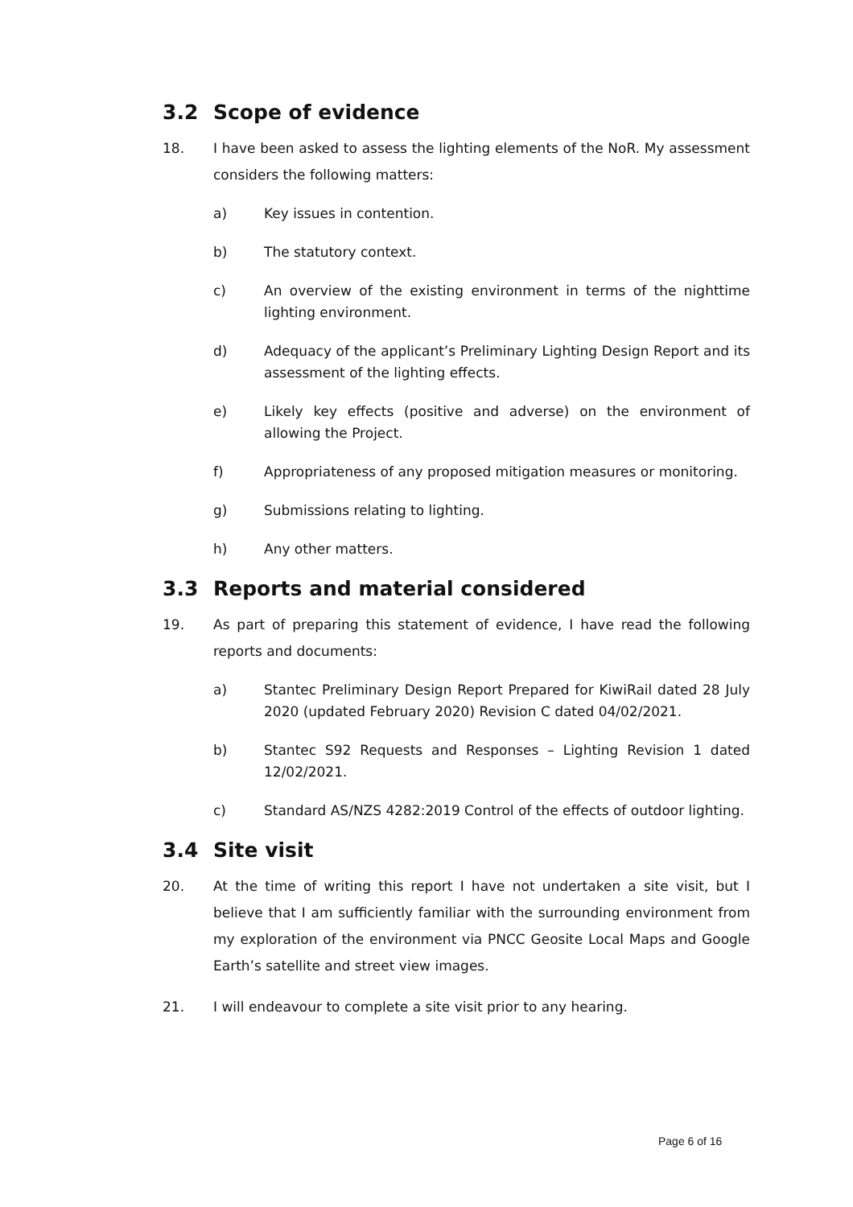3.2 Scope of evidence
18. I have been asked to assess the lighting elements of the NoR. My assessment considers the following matters:
a) Key issues in contention.
b) The statutory context.
c) An overview of the existing environment in terms of the nighttime lighting environment.
d) Adequacy of the applicant’s Preliminary Lighting Design Report and its assessment of the lighting effects.
e) Likely key effects (positive and adverse) on the environment of allowing the Project.
f) Appropriateness of any proposed mitigation measures or monitoring.
g) Submissions relating to lighting.
h) Any other matters.
3.3 Reports and material considered
19. As part of preparing this statement of evidence, I have read the following reports and documents:
a) Stantec Preliminary Design Report Prepared for KiwiRail dated 28 July 2020 (updated February 2020) Revision C dated 04/02/2021.
b) Stantec S92 Requests and Responses – Lighting Revision 1 dated 12/02/2021.
c) Standard AS/NZS 4282:2019 Control of the effects of outdoor lighting.
3.4 Site visit
20. At the time of writing this report I have not undertaken a site visit, but I believe that I am sufficiently familiar with the surrounding environment from my exploration of the environment via PNCC Geosite Local Maps and Google Earth’s satellite and street view images.
21. I will endeavour to complete a site visit prior to any hearing.
Page 6 of 16